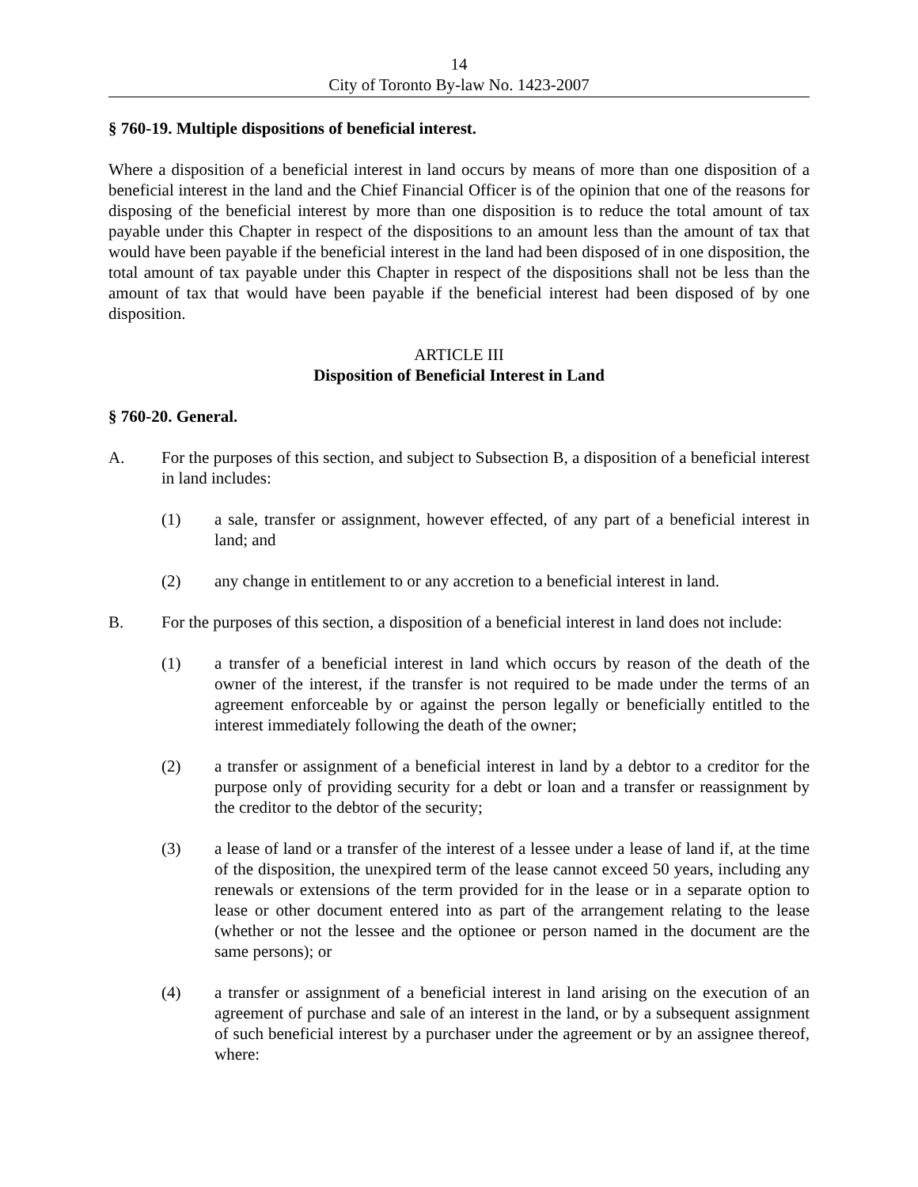14
City of Toronto By-law No. 1423-2007
§ 760-19. Multiple dispositions of beneficial interest.
Where a disposition of a beneficial interest in land occurs by means of more than one disposition of a beneficial interest in the land and the Chief Financial Officer is of the opinion that one of the reasons for disposing of the beneficial interest by more than one disposition is to reduce the total amount of tax payable under this Chapter in respect of the dispositions to an amount less than the amount of tax that would have been payable if the beneficial interest in the land had been disposed of in one disposition, the total amount of tax payable under this Chapter in respect of the dispositions shall not be less than the amount of tax that would have been payable if the beneficial interest had been disposed of by one disposition.
ARTICLE III
Disposition of Beneficial Interest in Land
§ 760-20. General.
A. For the purposes of this section, and subject to Subsection B, a disposition of a beneficial interest in land includes:
(1) a sale, transfer or assignment, however effected, of any part of a beneficial interest in land; and
(2) any change in entitlement to or any accretion to a beneficial interest in land.
B. For the purposes of this section, a disposition of a beneficial interest in land does not include:
(1) a transfer of a beneficial interest in land which occurs by reason of the death of the owner of the interest, if the transfer is not required to be made under the terms of an agreement enforceable by or against the person legally or beneficially entitled to the interest immediately following the death of the owner;
(2) a transfer or assignment of a beneficial interest in land by a debtor to a creditor for the purpose only of providing security for a debt or loan and a transfer or reassignment by the creditor to the debtor of the security;
(3) a lease of land or a transfer of the interest of a lessee under a lease of land if, at the time of the disposition, the unexpired term of the lease cannot exceed 50 years, including any renewals or extensions of the term provided for in the lease or in a separate option to lease or other document entered into as part of the arrangement relating to the lease (whether or not the lessee and the optionee or person named in the document are the same persons); or
(4) a transfer or assignment of a beneficial interest in land arising on the execution of an agreement of purchase and sale of an interest in the land, or by a subsequent assignment of such beneficial interest by a purchaser under the agreement or by an assignee thereof, where: